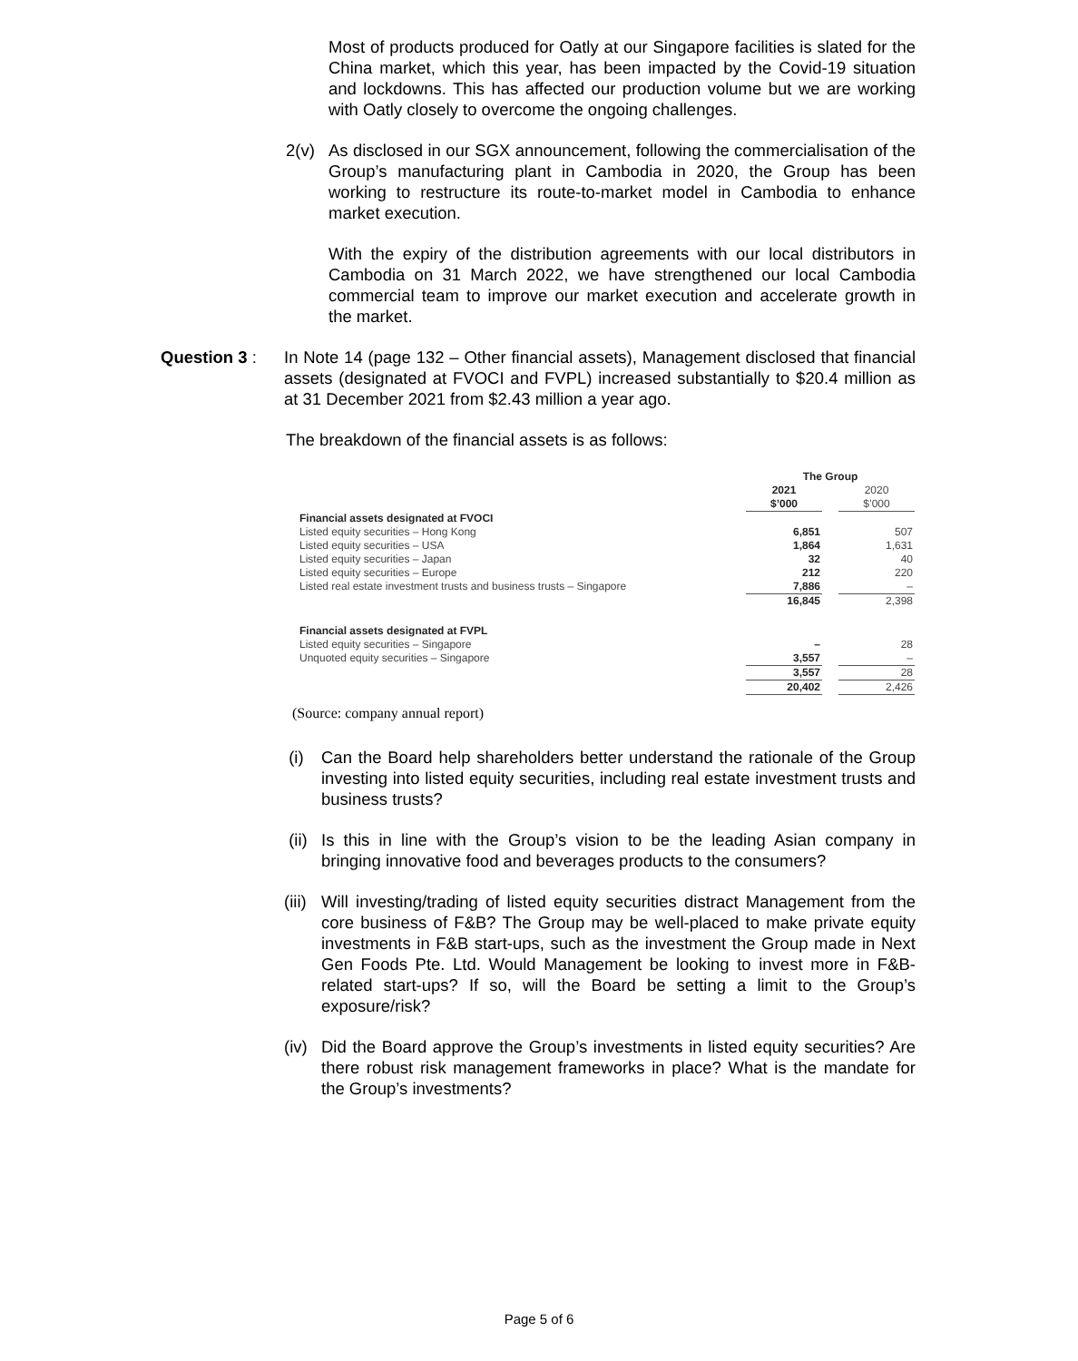Most of products produced for Oatly at our Singapore facilities is slated for the China market, which this year, has been impacted by the Covid-19 situation and lockdowns. This has affected our production volume but we are working with Oatly closely to overcome the ongoing challenges.
2(v) As disclosed in our SGX announcement, following the commercialisation of the Group’s manufacturing plant in Cambodia in 2020, the Group has been working to restructure its route-to-market model in Cambodia to enhance market execution.
With the expiry of the distribution agreements with our local distributors in Cambodia on 31 March 2022, we have strengthened our local Cambodia commercial team to improve our market execution and accelerate growth in the market.
Question 3 : In Note 14 (page 132 – Other financial assets), Management disclosed that financial assets (designated at FVOCI and FVPL) increased substantially to $20.4 million as at 31 December 2021 from $2.43 million a year ago.
The breakdown of the financial assets is as follows:
| | The Group | | |
| | 2021 | | 2020 |
| | $’000 | | $’000 |
| Financial assets designated at FVOCI | | | |
| Listed equity securities – Hong Kong | 6,851 | | 507 |
| Listed equity securities – USA | 1,864 | | 1,631 |
| Listed equity securities – Japan | 32 | | 40 |
| Listed equity securities – Europe | 212 | | 220 |
| Listed real estate investment trusts and business trusts – Singapore | 7,886 | | – |
| | 16,845 | | 2,398 |
| Financial assets designated at FVPL | | | |
| Listed equity securities – Singapore | – | | 28 |
| Unquoted equity securities – Singapore | 3,557 | | – |
| | 3,557 | | 28 |
| | 20,402 | | 2,426 |
(Source: company annual report)
(i) Can the Board help shareholders better understand the rationale of the Group investing into listed equity securities, including real estate investment trusts and business trusts?
(ii)
Is this in line with the Group’s vision to be the leading Asian company in bringing innovative food and beverages products to the consumers?
(iii)
Will investing/trading of listed equity securities distract Management from the core business of F&B? The Group may be well-placed to make private equity investments in F&B start-ups, such as the investment the Group made in Next Gen Foods Pte. Ltd. Would Management be looking to invest more in F&B-related start-ups? If so, will the Board be setting a limit to the Group’s exposure/risk?
(iv)
Did the Board approve the Group’s investments in listed equity securities? Are there robust risk management frameworks in place? What is the mandate for the Group’s investments?
Page 5 of 6